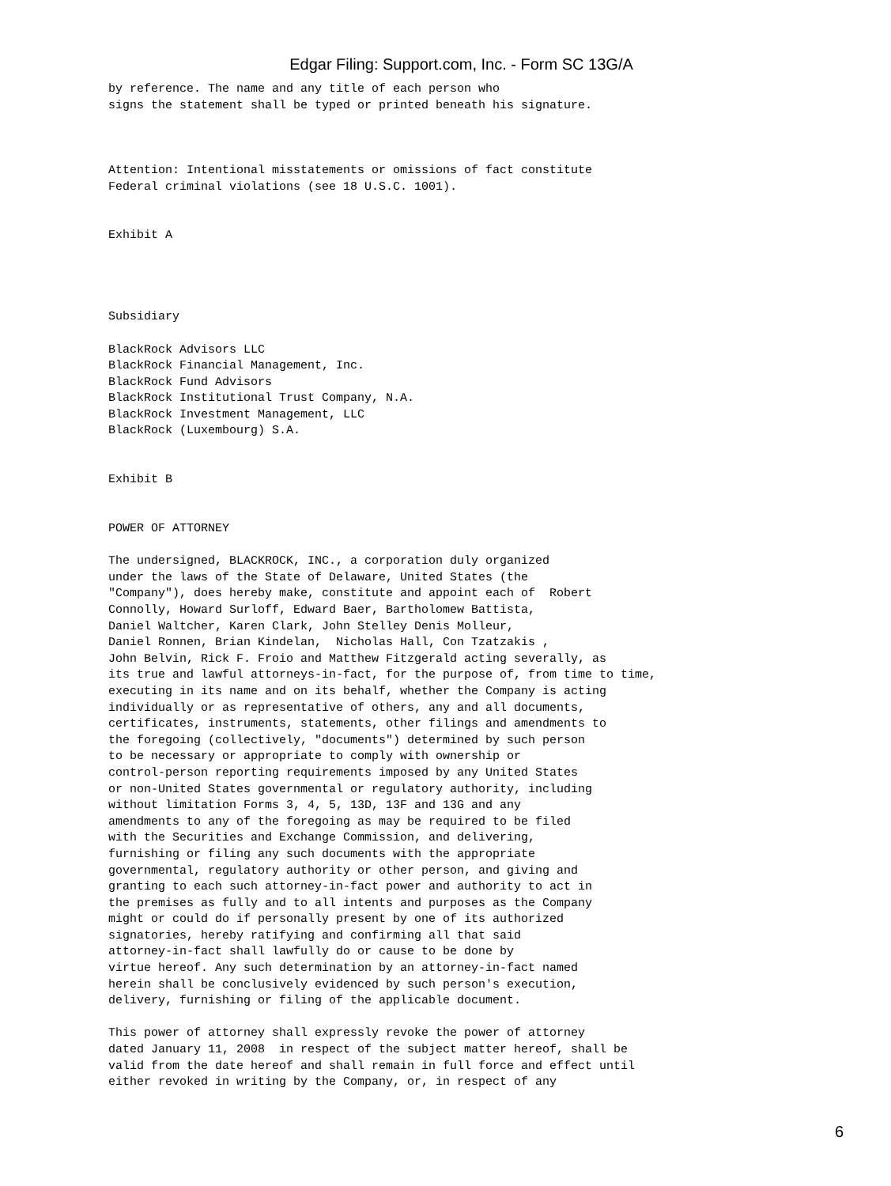Edgar Filing: Support.com, Inc. - Form SC 13G/A
by reference. The name and any title of each person who
signs the statement shall be typed or printed beneath his signature.



Attention: Intentional misstatements or omissions of fact constitute
Federal criminal violations (see 18 U.S.C. 1001).


Exhibit A




Subsidiary

BlackRock Advisors LLC
BlackRock Financial Management, Inc.
BlackRock Fund Advisors
BlackRock Institutional Trust Company, N.A.
BlackRock Investment Management, LLC
BlackRock (Luxembourg) S.A.


Exhibit B


POWER OF ATTORNEY

The undersigned, BLACKROCK, INC., a corporation duly organized
under the laws of the State of Delaware, United States (the
"Company"), does hereby make, constitute and appoint each of  Robert
Connolly, Howard Surloff, Edward Baer, Bartholomew Battista,
Daniel Waltcher, Karen Clark, John Stelley Denis Molleur,
Daniel Ronnen, Brian Kindelan,  Nicholas Hall, Con Tzatzakis ,
John Belvin, Rick F. Froio and Matthew Fitzgerald acting severally, as
its true and lawful attorneys-in-fact, for the purpose of, from time to time,
executing in its name and on its behalf, whether the Company is acting
individually or as representative of others, any and all documents,
certificates, instruments, statements, other filings and amendments to
the foregoing (collectively, "documents") determined by such person
to be necessary or appropriate to comply with ownership or
control-person reporting requirements imposed by any United States
or non-United States governmental or regulatory authority, including
without limitation Forms 3, 4, 5, 13D, 13F and 13G and any
amendments to any of the foregoing as may be required to be filed
with the Securities and Exchange Commission, and delivering,
furnishing or filing any such documents with the appropriate
governmental, regulatory authority or other person, and giving and
granting to each such attorney-in-fact power and authority to act in
the premises as fully and to all intents and purposes as the Company
might or could do if personally present by one of its authorized
signatories, hereby ratifying and confirming all that said
attorney-in-fact shall lawfully do or cause to be done by
virtue hereof. Any such determination by an attorney-in-fact named
herein shall be conclusively evidenced by such person's execution,
delivery, furnishing or filing of the applicable document.

This power of attorney shall expressly revoke the power of attorney
dated January 11, 2008  in respect of the subject matter hereof, shall be
valid from the date hereof and shall remain in full force and effect until
either revoked in writing by the Company, or, in respect of any
6